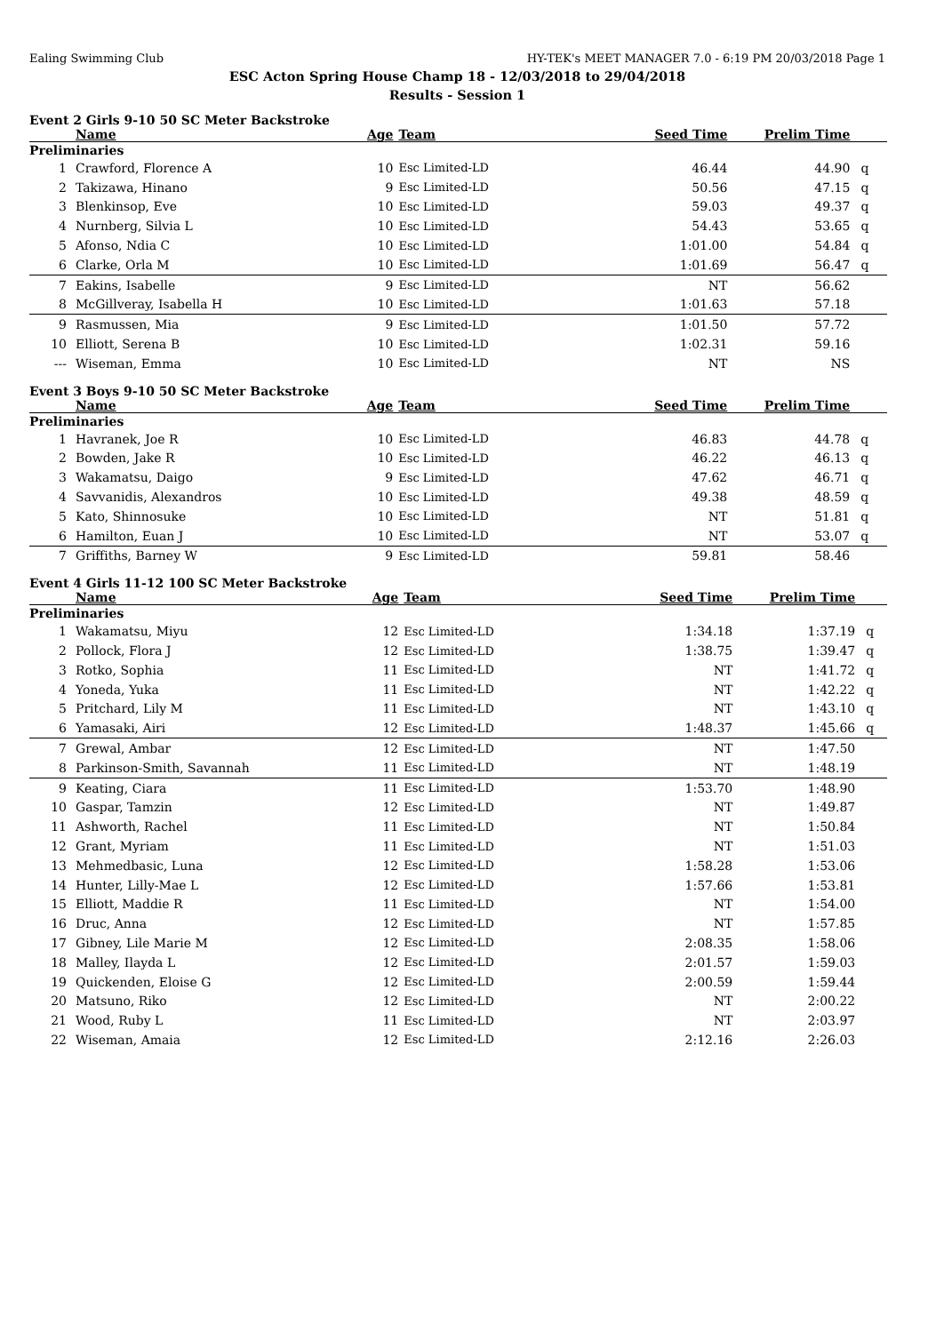Ealing Swimming Club HY-TEK's MEET MANAGER 7.0 - 6:19 PM 20/03/2018 Page 1
ESC Acton Spring House Champ 18 - 12/03/2018 to 29/04/2018
Results - Session 1
Event 2 Girls 9-10 50 SC Meter Backstroke
| | Name | Age | Team | Seed Time | Prelim Time | |
| --- | --- | --- | --- | --- | --- | --- |
| Preliminaries | | | | | | |
| 1 | Crawford, Florence A | 10 | Esc Limited-LD | 46.44 | 44.90 | q |
| 2 | Takizawa, Hinano | 9 | Esc Limited-LD | 50.56 | 47.15 | q |
| 3 | Blenkinsop, Eve | 10 | Esc Limited-LD | 59.03 | 49.37 | q |
| 4 | Nurnberg, Silvia L | 10 | Esc Limited-LD | 54.43 | 53.65 | q |
| 5 | Afonso, Ndia C | 10 | Esc Limited-LD | 1:01.00 | 54.84 | q |
| 6 | Clarke, Orla M | 10 | Esc Limited-LD | 1:01.69 | 56.47 | q |
| 7 | Eakins, Isabelle | 9 | Esc Limited-LD | NT | 56.62 | |
| 8 | McGillveray, Isabella H | 10 | Esc Limited-LD | 1:01.63 | 57.18 | |
| 9 | Rasmussen, Mia | 9 | Esc Limited-LD | 1:01.50 | 57.72 | |
| 10 | Elliott, Serena B | 10 | Esc Limited-LD | 1:02.31 | 59.16 | |
| --- | Wiseman, Emma | 10 | Esc Limited-LD | NT | NS | |
Event 3 Boys 9-10 50 SC Meter Backstroke
| | Name | Age | Team | Seed Time | Prelim Time | |
| --- | --- | --- | --- | --- | --- | --- |
| Preliminaries | | | | | | |
| 1 | Havranek, Joe R | 10 | Esc Limited-LD | 46.83 | 44.78 | q |
| 2 | Bowden, Jake R | 10 | Esc Limited-LD | 46.22 | 46.13 | q |
| 3 | Wakamatsu, Daigo | 9 | Esc Limited-LD | 47.62 | 46.71 | q |
| 4 | Savvanidis, Alexandros | 10 | Esc Limited-LD | 49.38 | 48.59 | q |
| 5 | Kato, Shinnosuke | 10 | Esc Limited-LD | NT | 51.81 | q |
| 6 | Hamilton, Euan J | 10 | Esc Limited-LD | NT | 53.07 | q |
| 7 | Griffiths, Barney W | 9 | Esc Limited-LD | 59.81 | 58.46 | |
Event 4 Girls 11-12 100 SC Meter Backstroke
| | Name | Age | Team | Seed Time | Prelim Time | |
| --- | --- | --- | --- | --- | --- | --- |
| Preliminaries | | | | | | |
| 1 | Wakamatsu, Miyu | 12 | Esc Limited-LD | 1:34.18 | 1:37.19 | q |
| 2 | Pollock, Flora J | 12 | Esc Limited-LD | 1:38.75 | 1:39.47 | q |
| 3 | Rotko, Sophia | 11 | Esc Limited-LD | NT | 1:41.72 | q |
| 4 | Yoneda, Yuka | 11 | Esc Limited-LD | NT | 1:42.22 | q |
| 5 | Pritchard, Lily M | 11 | Esc Limited-LD | NT | 1:43.10 | q |
| 6 | Yamasaki, Airi | 12 | Esc Limited-LD | 1:48.37 | 1:45.66 | q |
| 7 | Grewal, Ambar | 12 | Esc Limited-LD | NT | 1:47.50 | |
| 8 | Parkinson-Smith, Savannah | 11 | Esc Limited-LD | NT | 1:48.19 | |
| 9 | Keating, Ciara | 11 | Esc Limited-LD | 1:53.70 | 1:48.90 | |
| 10 | Gaspar, Tamzin | 12 | Esc Limited-LD | NT | 1:49.87 | |
| 11 | Ashworth, Rachel | 11 | Esc Limited-LD | NT | 1:50.84 | |
| 12 | Grant, Myriam | 11 | Esc Limited-LD | NT | 1:51.03 | |
| 13 | Mehmedbasic, Luna | 12 | Esc Limited-LD | 1:58.28 | 1:53.06 | |
| 14 | Hunter, Lilly-Mae L | 12 | Esc Limited-LD | 1:57.66 | 1:53.81 | |
| 15 | Elliott, Maddie R | 11 | Esc Limited-LD | NT | 1:54.00 | |
| 16 | Druc, Anna | 12 | Esc Limited-LD | NT | 1:57.85 | |
| 17 | Gibney, Lile Marie M | 12 | Esc Limited-LD | 2:08.35 | 1:58.06 | |
| 18 | Malley, Ilayda L | 12 | Esc Limited-LD | 2:01.57 | 1:59.03 | |
| 19 | Quickenden, Eloise G | 12 | Esc Limited-LD | 2:00.59 | 1:59.44 | |
| 20 | Matsuno, Riko | 12 | Esc Limited-LD | NT | 2:00.22 | |
| 21 | Wood, Ruby L | 11 | Esc Limited-LD | NT | 2:03.97 | |
| 22 | Wiseman, Amaia | 12 | Esc Limited-LD | 2:12.16 | 2:26.03 | |